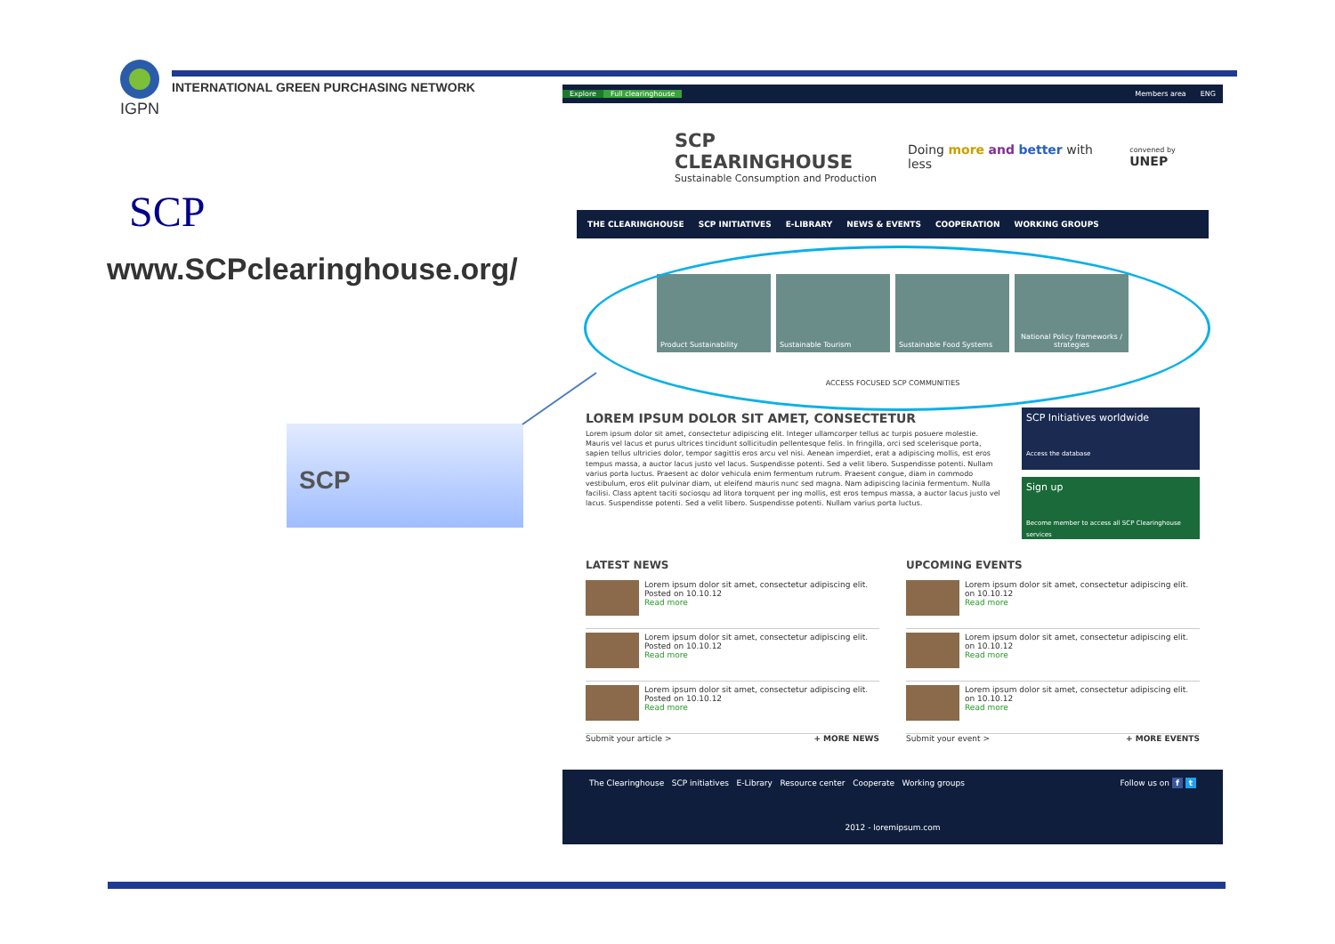IGPN
INTERNATIONAL GREEN PURCHASING NETWORK
SCP
www.SCPclearinghouse.org/
SCP
Explore Full clearinghouse Members area ENG
SCP CLEARINGHOUSE
Sustainable Consumption and Production
Doing more and better with less
convened by UNEP
THE CLEARINGHOUSE SCP INITIATIVES E-LIBRARY NEWS & EVENTS COOPERATION WORKING GROUPS
Product Sustainability Sustainable Tourism Sustainable Food Systems National Policy frameworks / strategies
ACCESS FOCUSED SCP COMMUNITIES
LOREM IPSUM DOLOR SIT AMET, CONSECTETUR
Lorem ipsum dolor sit amet, consectetur adipiscing elit. Integer ullamcorper tellus ac turpis posuere molestie. Mauris vel lacus et purus ultrices tincidunt sollicitudin pellentesque felis. In fringilla, orci sed scelerisque porta, sapien tellus ultricies dolor, tempor sagittis eros arcu vel nisi. Aenean imperdiet, erat a adipiscing mollis, est eros tempus massa, a auctor lacus justo vel lacus. Suspendisse potenti. Sed a velit libero. Suspendisse potenti. Nullam varius porta luctus. Praesent ac dolor vehicula enim fermentum rutrum. Praesent congue, diam in commodo vestibulum, eros elit pulvinar diam, ut eleifend mauris nunc sed magna. Nam adipiscing lacinia fermentum. Nulla facilisi. Class aptent taciti sociosqu ad litora torquent per ing mollis, est eros tempus massa, a auctor lacus justo vel lacus. Suspendisse potenti. Sed a velit libero. Suspendisse potenti. Nullam varius porta luctus.
SCP Initiatives worldwide
Access the database
Sign up
Become member to access all SCP Clearinghouse services
LATEST NEWS
Lorem ipsum dolor sit amet, consectetur adipiscing elit.
Posted on 10.10.12
Read more
Lorem ipsum dolor sit amet, consectetur adipiscing elit.
Posted on 10.10.12
Read more
Lorem ipsum dolor sit amet, consectetur adipiscing elit.
Posted on 10.10.12
Read more
Submit your article > + MORE NEWS
UPCOMING EVENTS
Lorem ipsum dolor sit amet, consectetur adipiscing elit.
on 10.10.12
Read more
Lorem ipsum dolor sit amet, consectetur adipiscing elit.
on 10.10.12
Read more
Lorem ipsum dolor sit amet, consectetur adipiscing elit.
on 10.10.12
Read more
Submit your event > + MORE EVENTS
The Clearinghouse SCP initiatives E-Library Resource center Cooperate Working groups Follow us on f t
2012 - loremipsum.com